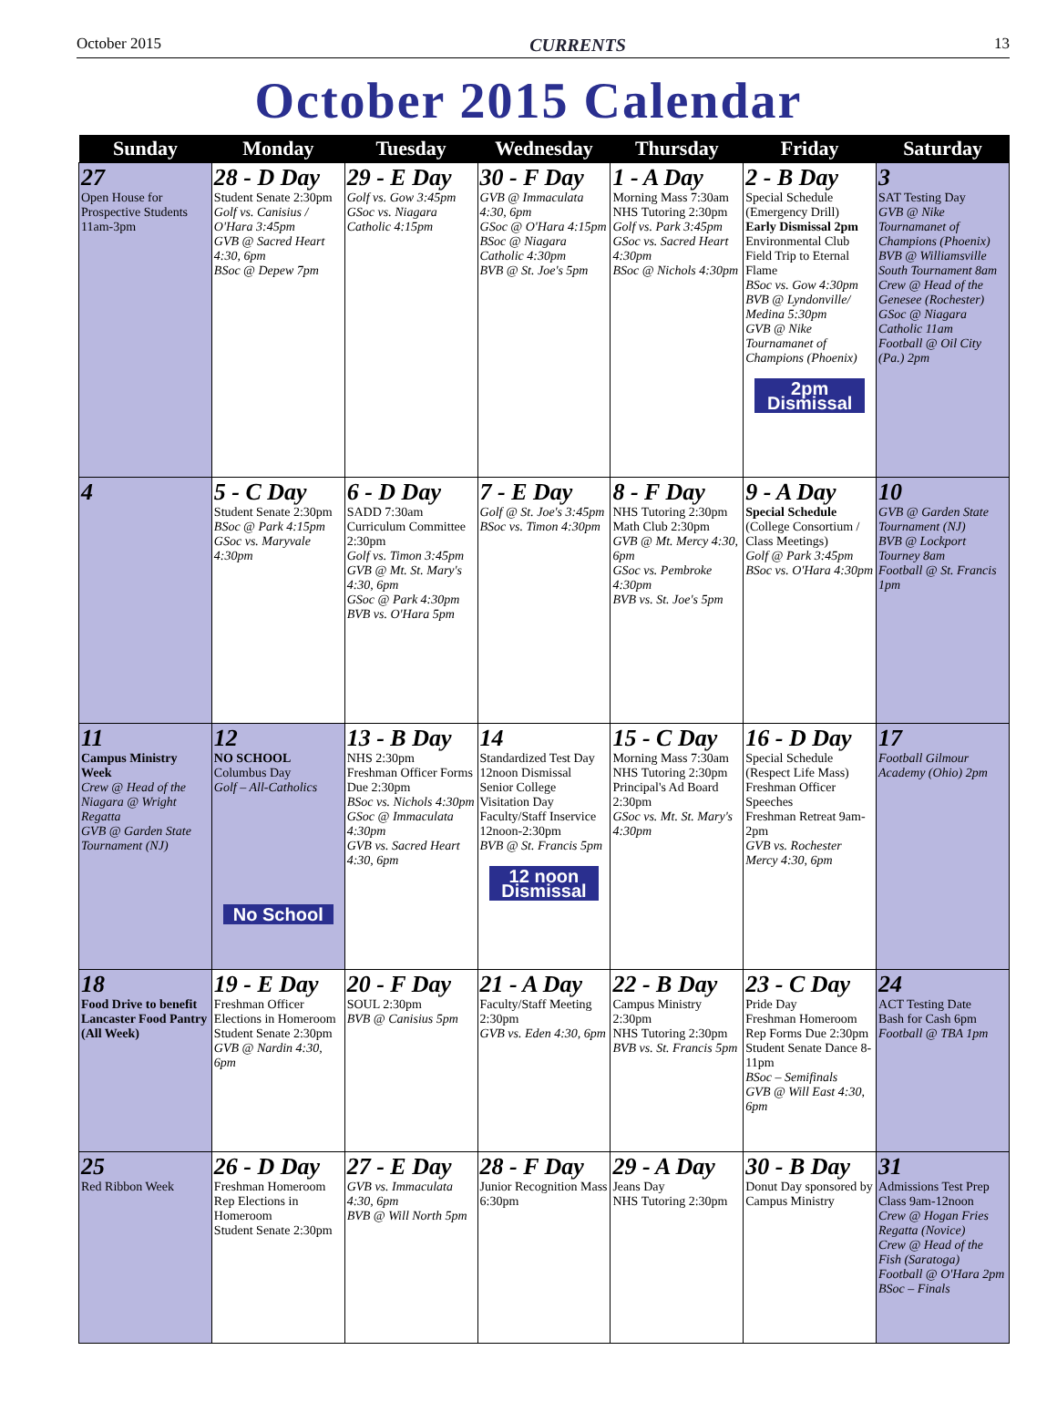October 2015 CURRENTS 13
October 2015 Calendar
| Sunday | Monday | Tuesday | Wednesday | Thursday | Friday | Saturday |
| --- | --- | --- | --- | --- | --- | --- |
| 27 Open House for Prospective Students 11am-3pm | 28 - D Day Student Senate 2:30pm Golf vs. Canisius / O'Hara 3:45pm GVB @ Sacred Heart 4:30, 6pm BSoc @ Depew 7pm | 29 - E Day Golf vs. Gow 3:45pm GSoc vs. Niagara Catholic 4:15pm | 30 - F Day GVB @ Immaculata 4:30, 6pm GSoc @ O'Hara 4:15pm BSoc @ Niagara Catholic 4:30pm BVB @ St. Joe's 5pm | 1 - A Day Morning Mass 7:30am NHS Tutoring 2:30pm Golf vs. Park 3:45pm GSoc vs. Sacred Heart 4:30pm BSoc @ Nichols 4:30pm | 2 - B Day Special Schedule (Emergency Drill) Early Dismissal 2pm Environmental Club Field Trip to Eternal Flame BSoc vs. Gow 4:30pm BVB @ Lyndonville/ Medina 5:30pm GVB @ Nike Tournamanet of Champions (Phoenix) 2pm Dismissal | 3 SAT Testing Day GVB @ Nike Tournamanet of Champions (Phoenix) BVB @ Williamsville South Tournament 8am Crew @ Head of the Genesee (Rochester) GSoc @ Niagara Catholic 11am Football @ Oil City (Pa.) 2pm |
| 4 | 5 - C Day Student Senate 2:30pm BSoc @ Park 4:15pm GSoc vs. Maryvale 4:30pm | 6 - D Day SADD 7:30am Curriculum Committee 2:30pm Golf vs. Timon 3:45pm GVB @ Mt. St. Mary's 4:30, 6pm GSoc @ Park 4:30pm BVB vs. O'Hara 5pm | 7 - E Day Golf @ St. Joe's 3:45pm BSoc vs. Timon 4:30pm | 8 - F Day NHS Tutoring 2:30pm Math Club 2:30pm GVB @ Mt. Mercy 4:30, 6pm GSoc vs. Pembroke 4:30pm BVB vs. St. Joe's 5pm | 9 - A Day Special Schedule (College Consortium / Class Meetings) Golf @ Park 3:45pm BSoc vs. O'Hara 4:30pm | 10 GVB @ Garden State Tournament (NJ) BVB @ Lockport Tourney 8am Football @ St. Francis 1pm |
| 11 Campus Ministry Week Crew @ Head of the Niagara @ Wright Regatta GVB @ Garden State Tournament (NJ) | 12 NO SCHOOL Columbus Day Golf – All-Catholics No School | 13 - B Day NHS 2:30pm Freshman Officer Forms Due 2:30pm BSoc vs. Nichols 4:30pm GSoc @ Immaculata 4:30pm GVB vs. Sacred Heart 4:30, 6pm | 14 Standardized Test Day 12noon Dismissal Senior College Visitation Day Faculty/Staff Inservice 12noon-2:30pm BVB @ St. Francis 5pm 12 noon Dismissal | 15 - C Day Morning Mass 7:30am NHS Tutoring 2:30pm Principal's Ad Board 2:30pm GSoc vs. Mt. St. Mary's 4:30pm | 16 - D Day Special Schedule (Respect Life Mass) Freshman Officer Speeches Freshman Retreat 9am-2pm GVB vs. Rochester Mercy 4:30, 6pm | 17 Football Gilmour Academy (Ohio) 2pm |
| 18 Food Drive to benefit Lancaster Food Pantry (All Week) | 19 - E Day Freshman Officer Elections in Homeroom Student Senate 2:30pm GVB @ Nardin 4:30, 6pm | 20 - F Day SOUL 2:30pm BVB @ Canisius 5pm | 21 - A Day Faculty/Staff Meeting 2:30pm GVB vs. Eden 4:30, 6pm | 22 - B Day Campus Ministry 2:30pm NHS Tutoring 2:30pm BVB vs. St. Francis 5pm | 23 - C Day Pride Day Freshman Homeroom Rep Forms Due 2:30pm Student Senate Dance 8-11pm BSoc – Semifinals GVB @ Will East 4:30, 6pm | 24 ACT Testing Date Bash for Cash 6pm Football @ TBA 1pm |
| 25 Red Ribbon Week | 26 - D Day Freshman Homeroom Rep Elections in Homeroom Student Senate 2:30pm | 27 - E Day GVB vs. Immaculata 4:30, 6pm BVB @ Will North 5pm | 28 - F Day Junior Recognition Mass 6:30pm | 29 - A Day Jeans Day NHS Tutoring 2:30pm | 30 - B Day Donut Day sponsored by Campus Ministry | 31 Admissions Test Prep Class 9am-12noon Crew @ Hogan Fries Regatta (Novice) Crew @ Head of the Fish (Saratoga) Football @ O'Hara 2pm BSoc – Finals |